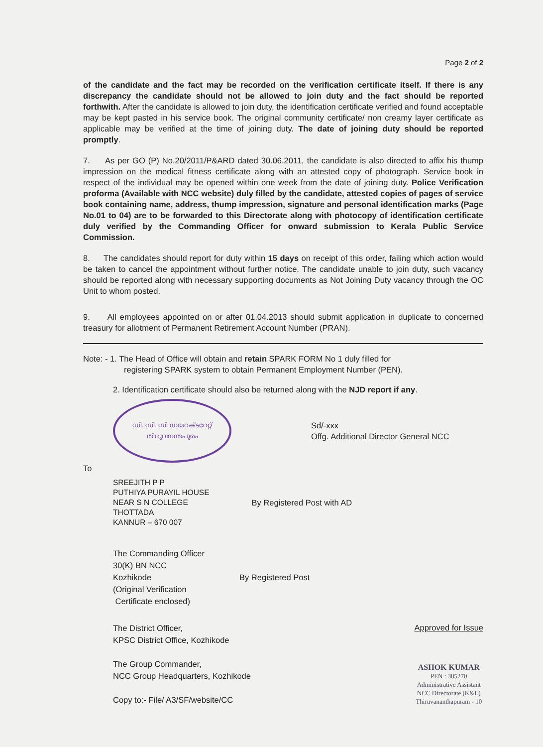Page 2 of 2
of the candidate and the fact may be recorded on the verification certificate itself. If there is any discrepancy the candidate should not be allowed to join duty and the fact should be reported forthwith. After the candidate is allowed to join duty, the identification certificate verified and found acceptable may be kept pasted in his service book. The original community certificate/ non creamy layer certificate as applicable may be verified at the time of joining duty. The date of joining duty should be reported promptly.
7. As per GO (P) No.20/2011/P&ARD dated 30.06.2011, the candidate is also directed to affix his thump impression on the medical fitness certificate along with an attested copy of photograph. Service book in respect of the individual may be opened within one week from the date of joining duty. Police Verification proforma (Available with NCC website) duly filled by the candidate, attested copies of pages of service book containing name, address, thump impression, signature and personal identification marks (Page No.01 to 04) are to be forwarded to this Directorate along with photocopy of identification certificate duly verified by the Commanding Officer for onward submission to Kerala Public Service Commission.
8. The candidates should report for duty within 15 days on receipt of this order, failing which action would be taken to cancel the appointment without further notice. The candidate unable to join duty, such vacancy should be reported along with necessary supporting documents as Not Joining Duty vacancy through the OC Unit to whom posted.
9. All employees appointed on or after 01.04.2013 should submit application in duplicate to concerned treasury for allotment of Permanent Retirement Account Number (PRAN).
Note: - 1. The Head of Office will obtain and retain SPARK FORM No 1 duly filled for
registering SPARK system to obtain Permanent Employment Number (PEN).
2. Identification certificate should also be returned along with the NJD report if any.
ഡി. സി. സി ഡയറക്ടറേറ്റ്
തിരുവനന്തപുരം
Sd/-xxx
Offg. Additional Director General NCC
To
SREEJITH P P
PUTHIYA PURAYIL HOUSE
NEAR S N COLLEGE
THOTTADA
KANNUR – 670 007
By Registered Post with AD
The Commanding Officer
30(K) BN NCC
Kozhikode
(Original Verification
Certificate enclosed)
By Registered Post
The District Officer,
KPSC District Office, Kozhikode
The Group Commander,
NCC Group Headquarters, Kozhikode
Copy to:- File/ A3/SF/website/CC
Approved for Issue
ASHOK KUMAR
PEN : 385270
Administrative Assistant
NCC Directorate (K&L)
Thiruvananthapuram - 10